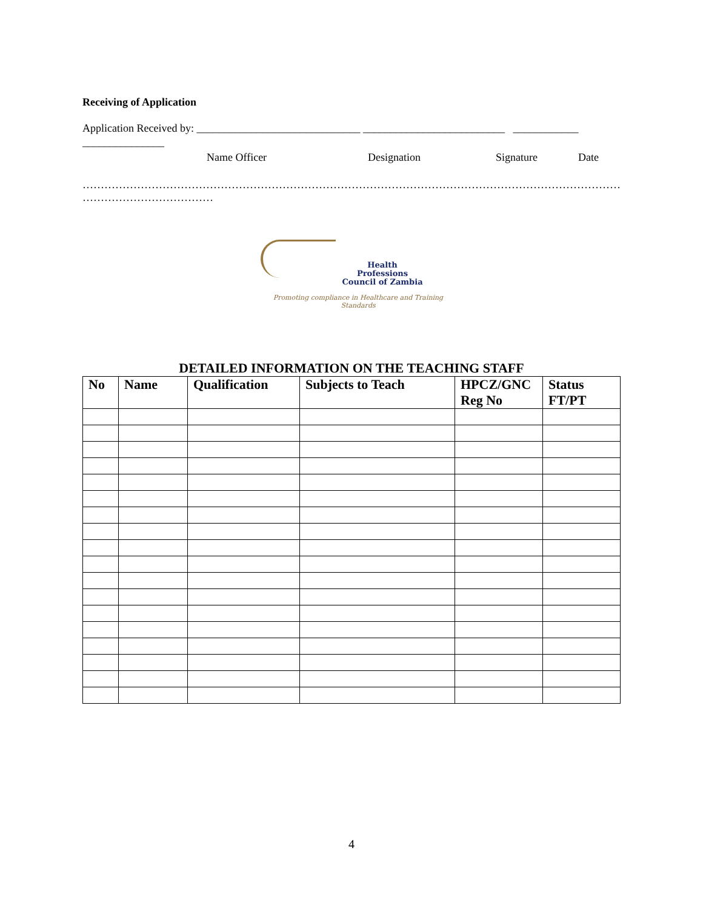Receiving of Application
Application Received by: ______________________________ __________________________ ____________
_______________
Name Officer Designation Signature Date
…………………………………………………………………………………………………………………………………………
………………………………
Health
Professions
Council of Zambia
Promoting compliance in Healthcare and Training Standards
DETAILED INFORMATION ON THE TEACHING STAFF
| No | Name | Qualification | Subjects to Teach | HPCZ/GNC Reg No | Status FT/PT |
| --- | --- | --- | --- | --- | --- |
4